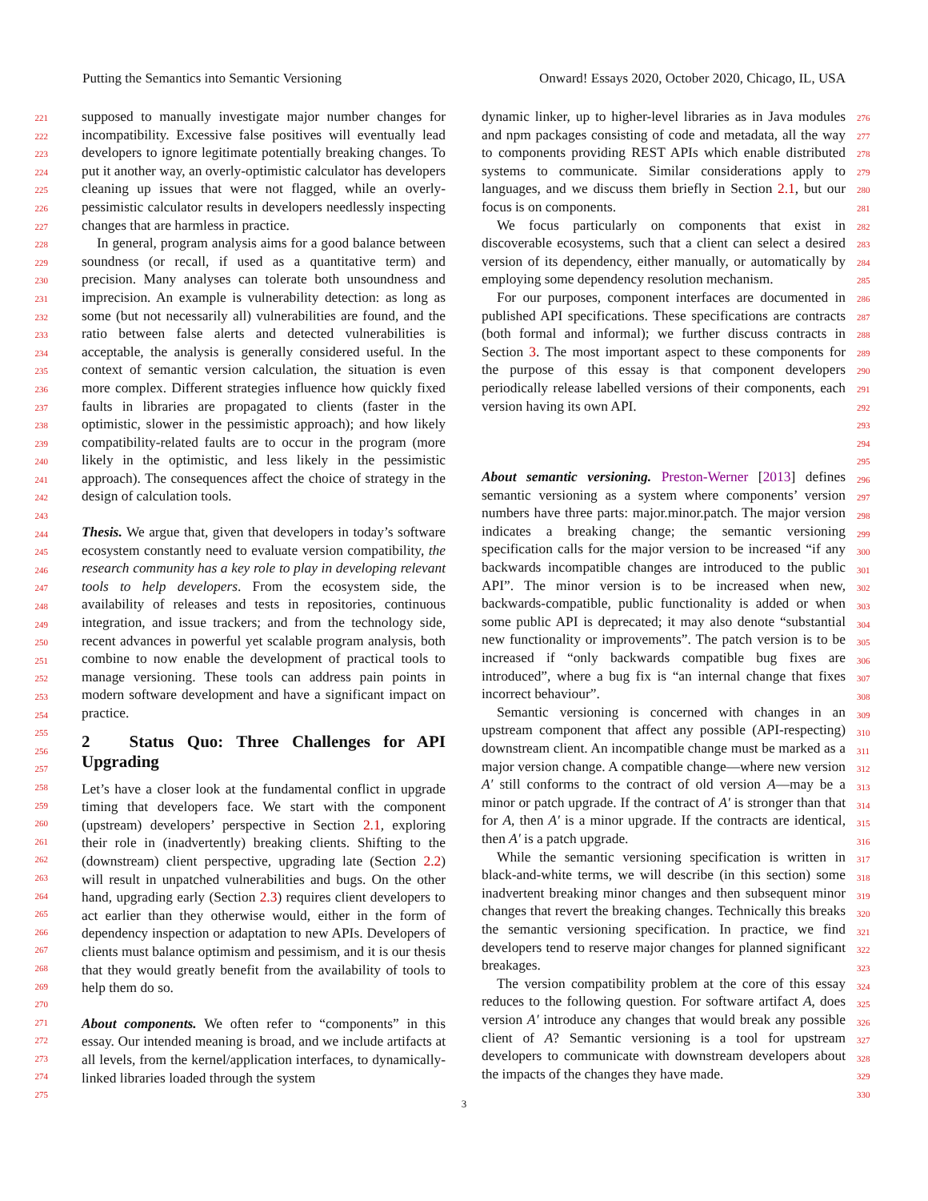Putting the Semantics into Semantic Versioning Onward! Essays 2020, October 2020, Chicago, IL, USA
221
222
223
224
225
226
227
228
229
230
231
232
233
234
235
236
237
238
239
240
241
242
243
244
245
246
247
248
249
250
251
252
253
254
255
256
257
258
259
260
261
262
263
264
265
266
267
268
269
270
271
272
273
274
275
supposed to manually investigate major number changes for incompatibility. Excessive false positives will eventually lead developers to ignore legitimate potentially breaking changes. To put it another way, an overly-optimistic calculator has developers cleaning up issues that were not flagged, while an overly-pessimistic calculator results in developers needlessly inspecting changes that are harmless in practice.
In general, program analysis aims for a good balance between soundness (or recall, if used as a quantitative term) and precision. Many analyses can tolerate both unsoundness and imprecision. An example is vulnerability detection: as long as some (but not necessarily all) vulnerabilities are found, and the ratio between false alerts and detected vulnerabilities is acceptable, the analysis is generally considered useful. In the context of semantic version calculation, the situation is even more complex. Different strategies influence how quickly fixed faults in libraries are propagated to clients (faster in the optimistic, slower in the pessimistic approach); and how likely compatibility-related faults are to occur in the program (more likely in the optimistic, and less likely in the pessimistic approach). The consequences affect the choice of strategy in the design of calculation tools.
Thesis. We argue that, given that developers in today’s software ecosystem constantly need to evaluate version compatibility, the research community has a key role to play in developing relevant tools to help developers. From the ecosystem side, the availability of releases and tests in repositories, continuous integration, and issue trackers; and from the technology side, recent advances in powerful yet scalable program analysis, both combine to now enable the development of practical tools to manage versioning. These tools can address pain points in modern software development and have a significant impact on practice.
2 Status Quo: Three Challenges for API Upgrading
Let’s have a closer look at the fundamental conflict in upgrade timing that developers face. We start with the component (upstream) developers’ perspective in Section 2.1, exploring their role in (inadvertently) breaking clients. Shifting to the (downstream) client perspective, upgrading late (Section 2.2) will result in unpatched vulnerabilities and bugs. On the other hand, upgrading early (Section 2.3) requires client developers to act earlier than they otherwise would, either in the form of dependency inspection or adaptation to new APIs. Developers of clients must balance optimism and pessimism, and it is our thesis that they would greatly benefit from the availability of tools to help them do so.
About components. We often refer to “components” in this essay. Our intended meaning is broad, and we include artifacts at all levels, from the kernel/application interfaces, to dynamically-linked libraries loaded through the system
dynamic linker, up to higher-level libraries as in Java modules and npm packages consisting of code and metadata, all the way to components providing REST APIs which enable distributed systems to communicate. Similar considerations apply to languages, and we discuss them briefly in Section 2.1, but our focus is on components.
We focus particularly on components that exist in discoverable ecosystems, such that a client can select a desired version of its dependency, either manually, or automatically by employing some dependency resolution mechanism.
For our purposes, component interfaces are documented in published API specifications. These specifications are contracts (both formal and informal); we further discuss contracts in Section 3. The most important aspect to these components for the purpose of this essay is that component developers periodically release labelled versions of their components, each version having its own API.
About semantic versioning. Preston-Werner [2013] defines semantic versioning as a system where components’ version numbers have three parts: major.minor.patch. The major version indicates a breaking change; the semantic versioning specification calls for the major version to be increased “if any backwards incompatible changes are introduced to the public API”. The minor version is to be increased when new, backwards-compatible, public functionality is added or when some public API is deprecated; it may also denote “substantial new functionality or improvements”. The patch version is to be increased if “only backwards compatible bug fixes are introduced”, where a bug fix is “an internal change that fixes incorrect behaviour”.
Semantic versioning is concerned with changes in an upstream component that affect any possible (API-respecting) downstream client. An incompatible change must be marked as a major version change. A compatible change—where new version A′ still conforms to the contract of old version A—may be a minor or patch upgrade. If the contract of A′ is stronger than that for A, then A′ is a minor upgrade. If the contracts are identical, then A′ is a patch upgrade.
While the semantic versioning specification is written in black-and-white terms, we will describe (in this section) some inadvertent breaking minor changes and then subsequent minor changes that revert the breaking changes. Technically this breaks the semantic versioning specification. In practice, we find developers tend to reserve major changes for planned significant breakages.
The version compatibility problem at the core of this essay reduces to the following question. For software artifact A, does version A′ introduce any changes that would break any possible client of A? Semantic versioning is a tool for upstream developers to communicate with downstream developers about the impacts of the changes they have made.
276
277
278
279
280
281
282
283
284
285
286
287
288
289
290
291
292
293
294
295
296
297
298
299
300
301
302
303
304
305
306
307
308
309
310
311
312
313
314
315
316
317
318
319
320
321
322
323
324
325
326
327
328
329
330
3